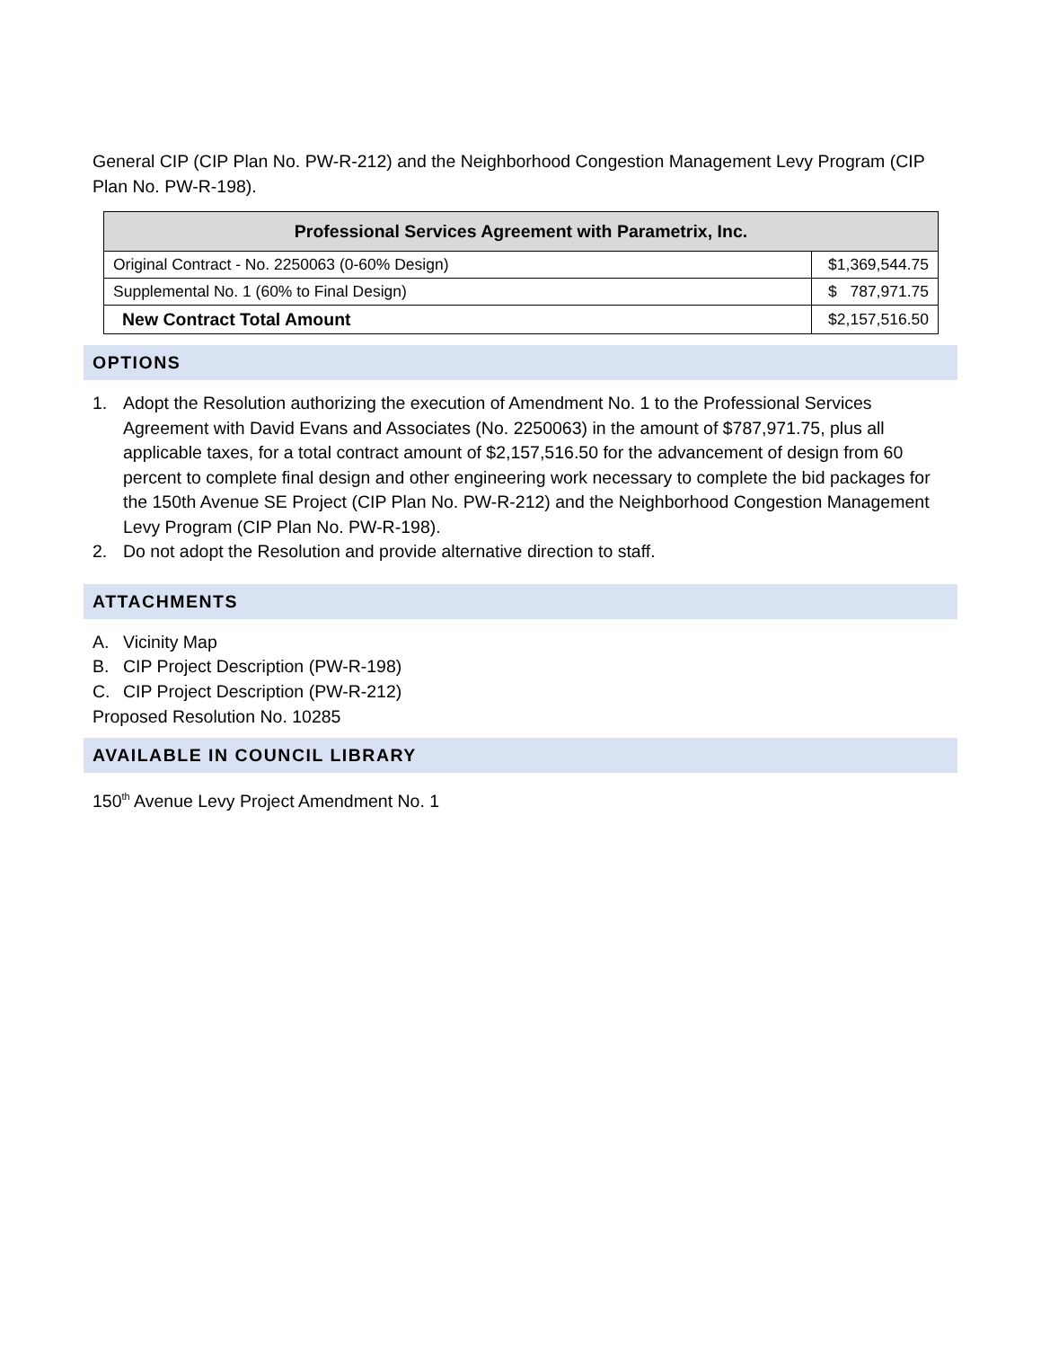General CIP (CIP Plan No. PW-R-212) and the Neighborhood Congestion Management Levy Program (CIP Plan No. PW-R-198).
| Professional Services Agreement with Parametrix, Inc. | |
| --- | --- |
| Original Contract - No. 2250063 (0-60% Design) | $1,369,544.75 |
| Supplemental No. 1 (60% to Final Design) | $ 787,971.75 |
| New Contract Total Amount | $2,157,516.50 |
OPTIONS
1. Adopt the Resolution authorizing the execution of Amendment No. 1 to the Professional Services Agreement with David Evans and Associates (No. 2250063) in the amount of $787,971.75, plus all applicable taxes, for a total contract amount of $2,157,516.50 for the advancement of design from 60 percent to complete final design and other engineering work necessary to complete the bid packages for the 150th Avenue SE Project (CIP Plan No. PW-R-212) and the Neighborhood Congestion Management Levy Program (CIP Plan No. PW-R-198).
2. Do not adopt the Resolution and provide alternative direction to staff.
ATTACHMENTS
A. Vicinity Map
B. CIP Project Description (PW-R-198)
C. CIP Project Description (PW-R-212)
Proposed Resolution No. 10285
AVAILABLE IN COUNCIL LIBRARY
150<sup>th</sup> Avenue Levy Project Amendment No. 1